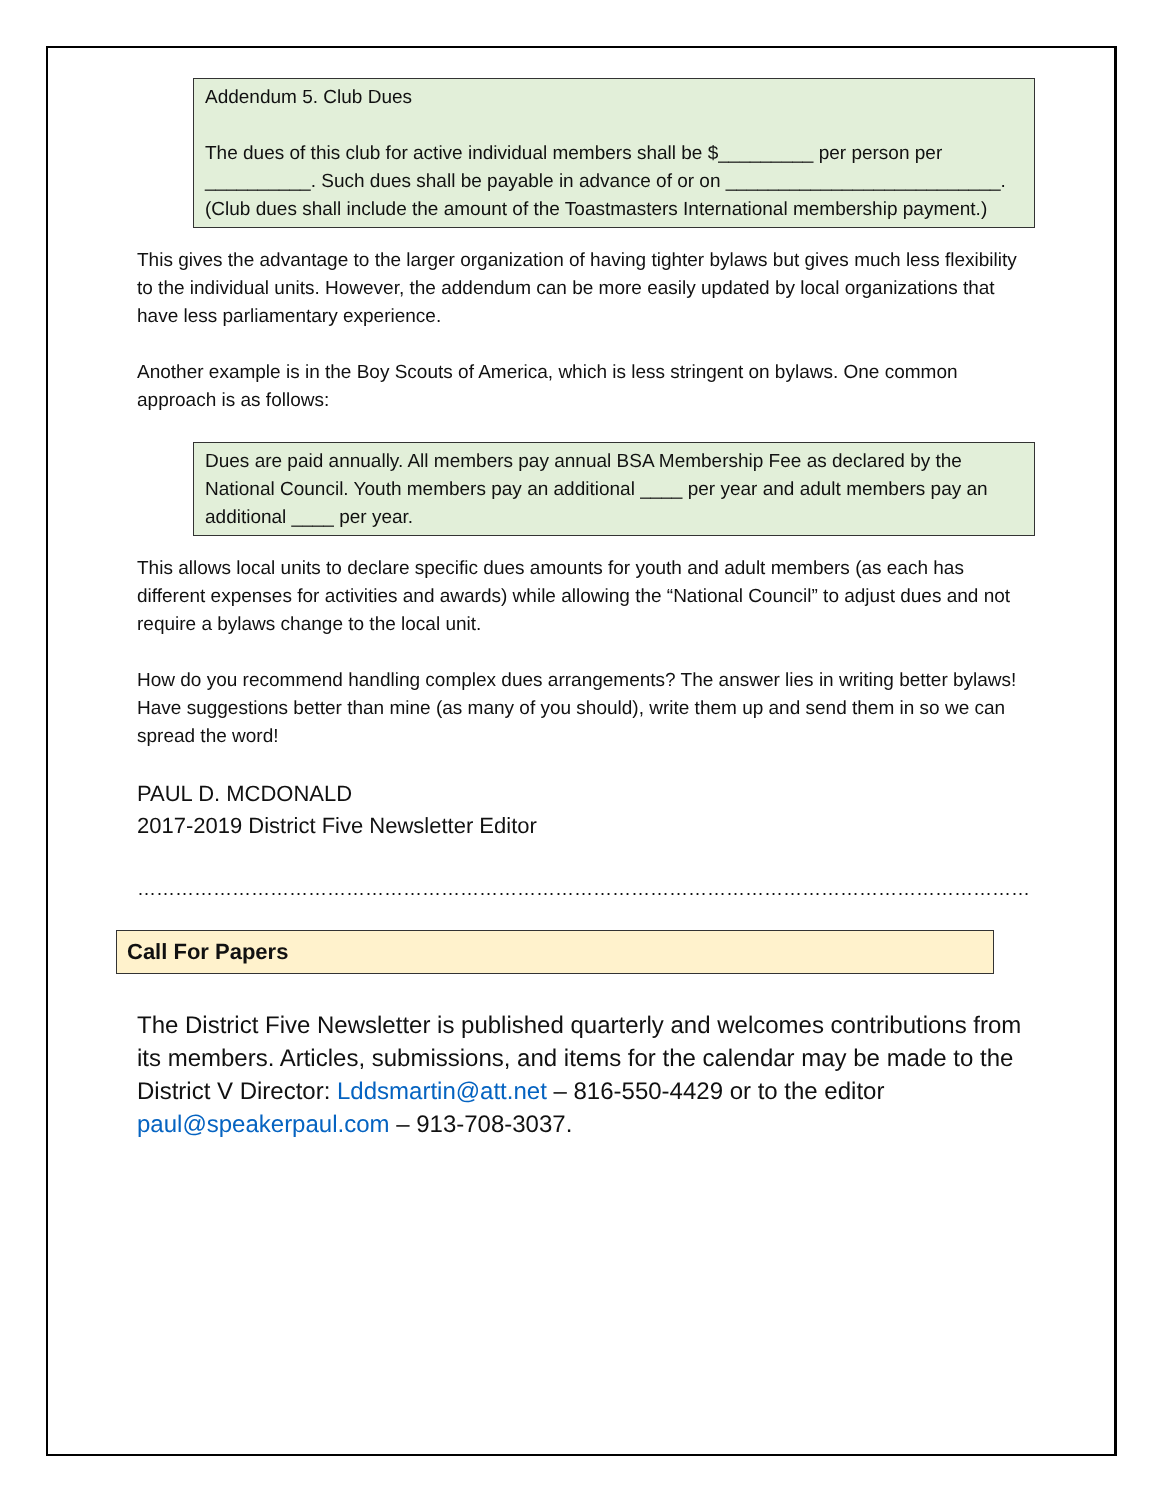Addendum 5. Club Dues
The dues of this club for active individual members shall be $_________ per person per __________. Such dues shall be payable in advance of or on __________________________. (Club dues shall include the amount of the Toastmasters International membership payment.)
This gives the advantage to the larger organization of having tighter bylaws but gives much less flexibility to the individual units. However, the addendum can be more easily updated by local organizations that have less parliamentary experience.
Another example is in the Boy Scouts of America, which is less stringent on bylaws. One common approach is as follows:
Dues are paid annually. All members pay annual BSA Membership Fee as declared by the National Council. Youth members pay an additional ____ per year and adult members pay an additional ____ per year.
This allows local units to declare specific dues amounts for youth and adult members (as each has different expenses for activities and awards) while allowing the “National Council” to adjust dues and not require a bylaws change to the local unit.
How do you recommend handling complex dues arrangements? The answer lies in writing better bylaws! Have suggestions better than mine (as many of you should), write them up and send them in so we can spread the word!
PAUL D. MCDONALD
2017-2019 District Five Newsletter Editor
……………………………………………………………………………………………………………………………
Call For Papers
The District Five Newsletter is published quarterly and welcomes contributions from its members. Articles, submissions, and items for the calendar may be made to the District V Director: Lddsmartin@att.net – 816-550-4429 or to the editor paul@speakerpaul.com – 913-708-3037.